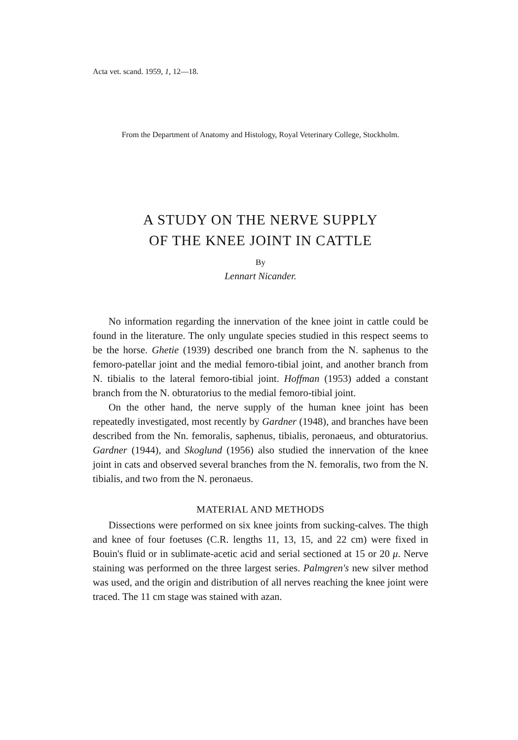Acta vet. scand. 1959, 1, 12—18.
From the Department of Anatomy and Histology, Royal Veterinary College, Stockholm.
A STUDY ON THE NERVE SUPPLY
OF THE KNEE JOINT IN CATTLE
By
Lennart Nicander.
No information regarding the innervation of the knee joint in cattle could be found in the literature. The only ungulate species studied in this respect seems to be the horse. Ghetie (1939) described one branch from the N. saphenus to the femoro-patellar joint and the medial femoro-tibial joint, and another branch from N. tibialis to the lateral femoro-tibial joint. Hoffman (1953) added a constant branch from the N. obturatorius to the medial femoro-tibial joint.
On the other hand, the nerve supply of the human knee joint has been repeatedly investigated, most recently by Gardner (1948), and branches have been described from the Nn. femoralis, saphenus, tibialis, peronaeus, and obturatorius. Gardner (1944), and Skoglund (1956) also studied the innervation of the knee joint in cats and observed several branches from the N. femoralis, two from the N. tibialis, and two from the N. peronaeus.
MATERIAL AND METHODS
Dissections were performed on six knee joints from sucking-calves. The thigh and knee of four foetuses (C.R. lengths 11, 13, 15, and 22 cm) were fixed in Bouin's fluid or in sublimate-acetic acid and serial sectioned at 15 or 20 μ. Nerve staining was performed on the three largest series. Palmgren's new silver method was used, and the origin and distribution of all nerves reaching the knee joint were traced. The 11 cm stage was stained with azan.